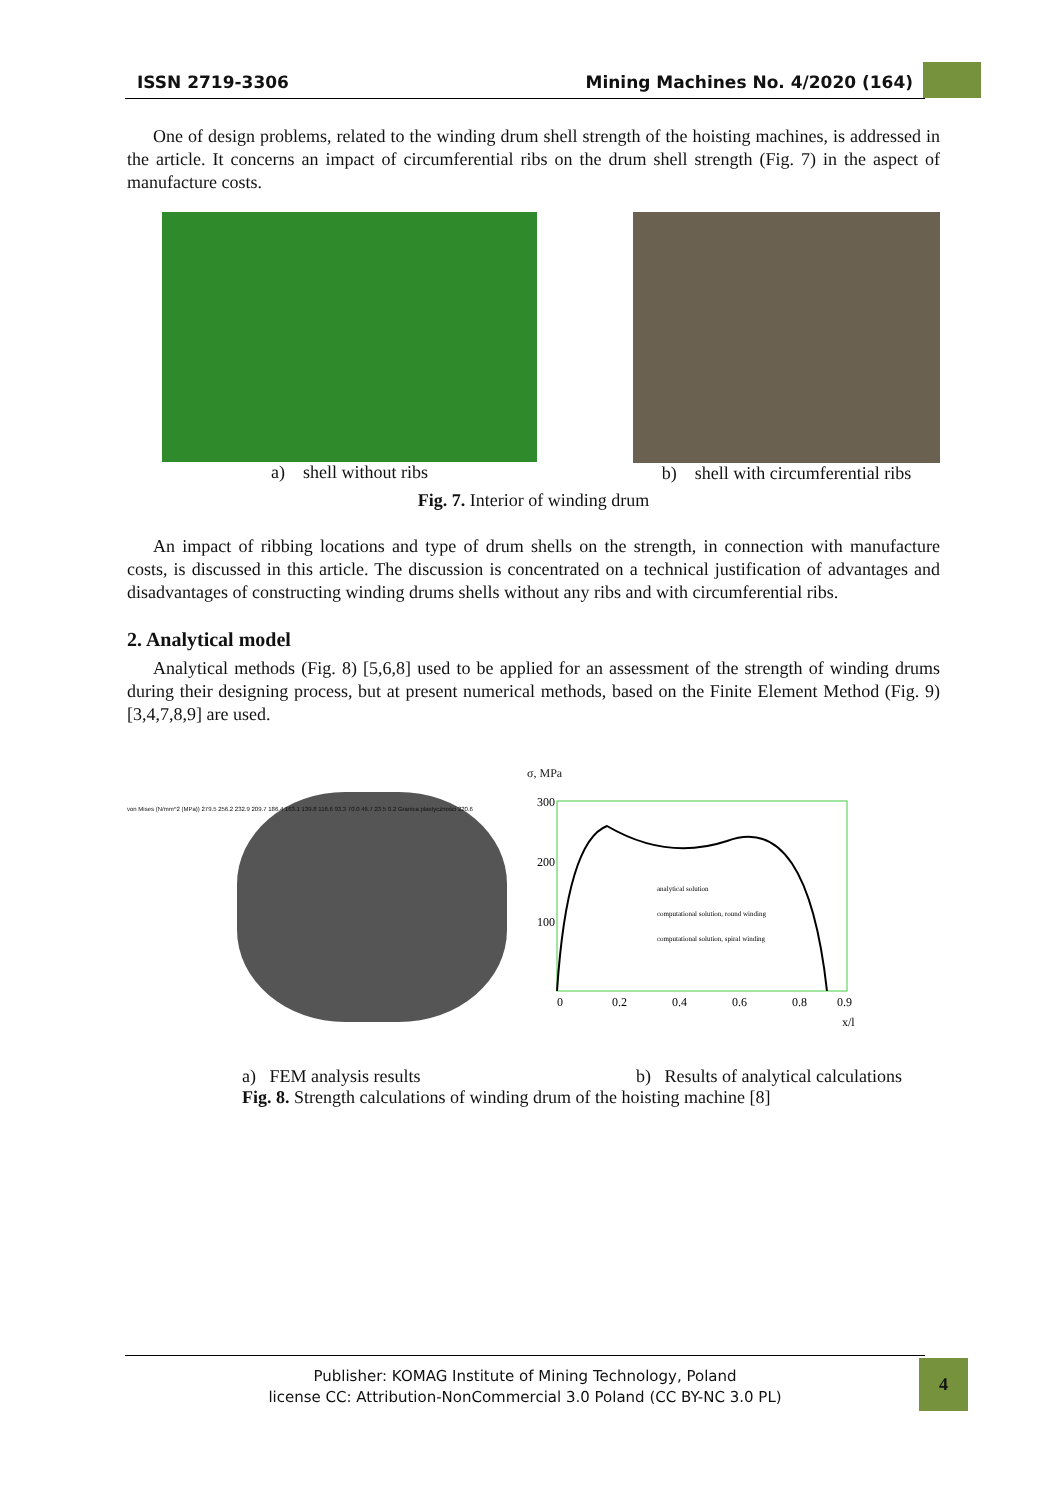ISSN 2719-3306 Mining Machines No. 4/2020 (164)
One of design problems, related to the winding drum shell strength of the hoisting machines, is addressed in the article. It concerns an impact of circumferential ribs on the drum shell strength (Fig. 7) in the aspect of manufacture costs.
a) shell without ribs b) shell with circumferential ribs
Fig. 7. Interior of winding drum
An impact of ribbing locations and type of drum shells on the strength, in connection with manufacture costs, is discussed in this article. The discussion is concentrated on a technical justification of advantages and disadvantages of constructing winding drums shells without any ribs and with circumferential ribs.
2. Analytical model
Analytical methods (Fig. 8) [5,6,8] used to be applied for an assessment of the strength of winding drums during their designing process, but at present numerical methods, based on the Finite Element Method (Fig. 9) [3,4,7,8,9] are used.
von Mises (N/mm^2 (MPa)) 279.5 256.2 232.9 209.7 186.4 163.1 139.8 116.6 93.3 70.0 46.7 23.5 0.2 Granica plastyczności 220.6
σ, MPa
300
200
100
analytical solution
computational solution, round winding
computational solution, spiral winding
0
0.2
0.4
0.6
0.8
0.9
x/l
a) FEM analysis results b) Results of analytical calculations
Fig. 8. Strength calculations of winding drum of the hoisting machine [8]
Publisher: KOMAG Institute of Mining Technology, Poland
license CC: Attribution-NonCommercial 3.0 Poland (CC BY-NC 3.0 PL)
4